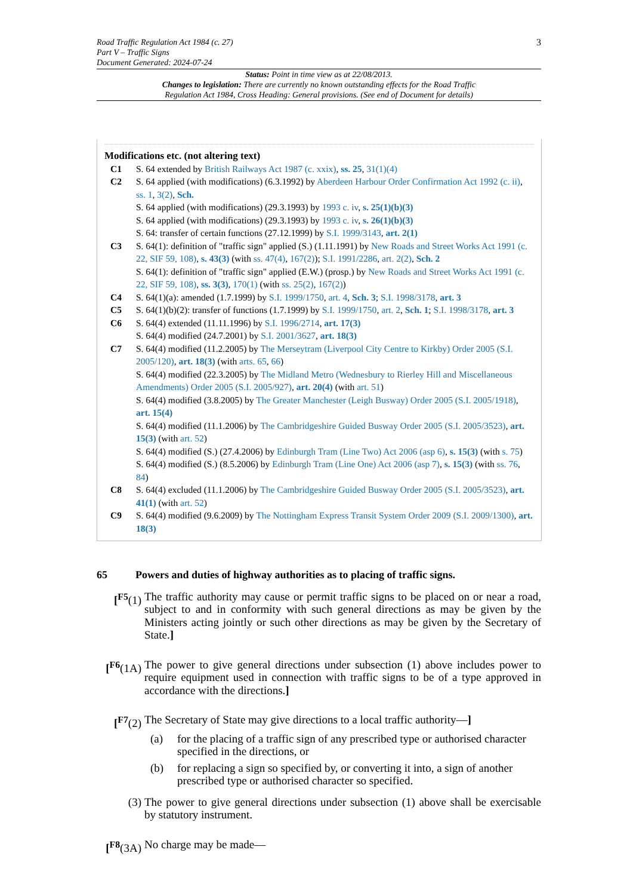Road Traffic Regulation Act 1984 (c. 27)
Part V – Traffic Signs
Document Generated: 2024-07-24
3
Status: Point in time view as at 22/08/2013.
Changes to legislation: There are currently no known outstanding effects for the Road Traffic
Regulation Act 1984, Cross Heading: General provisions. (See end of Document for details)
Modifications etc. (not altering text)
C1 S. 64 extended by British Railways Act 1987 (c. xxix), ss. 25, 31(1)(4)
C2 S. 64 applied (with modifications) (6.3.1992) by Aberdeen Harbour Order Confirmation Act 1992 (c. ii), ss. 1, 3(2), Sch.
S. 64 applied (with modifications) (29.3.1993) by 1993 c. iv, s. 25(1)(b)(3)
S. 64 applied (with modifications) (29.3.1993) by 1993 c. iv, s. 26(1)(b)(3)
S. 64: transfer of certain functions (27.12.1999) by S.I. 1999/3143, art. 2(1)
C3 S. 64(1): definition of "traffic sign" applied (S.) (1.11.1991) by New Roads and Street Works Act 1991 (c. 22, SIF 59, 108), s. 43(3) (with ss. 47(4), 167(2)); S.I. 1991/2286, art. 2(2), Sch. 2
S. 64(1): definition of "traffic sign" applied (E.W.) (prosp.) by New Roads and Street Works Act 1991 (c. 22, SIF 59, 108), ss. 3(3), 170(1) (with ss. 25(2), 167(2))
C4 S. 64(1)(a): amended (1.7.1999) by S.I. 1999/1750, art. 4, Sch. 3; S.I. 1998/3178, art. 3
C5 S. 64(1)(b)(2): transfer of functions (1.7.1999) by S.I. 1999/1750, art. 2, Sch. 1; S.I. 1998/3178, art. 3
C6 S. 64(4) extended (11.11.1996) by S.I. 1996/2714, art. 17(3)
S. 64(4) modified (24.7.2001) by S.I. 2001/3627, art. 18(3)
C7 S. 64(4) modified (11.2.2005) by The Merseytram (Liverpool City Centre to Kirkby) Order 2005 (S.I. 2005/120), art. 18(3) (with arts. 65, 66)
S. 64(4) modified (22.3.2005) by The Midland Metro (Wednesbury to Rierley Hill and Miscellaneous Amendments) Order 2005 (S.I. 2005/927), art. 20(4) (with art. 51)
S. 64(4) modified (3.8.2005) by The Greater Manchester (Leigh Busway) Order 2005 (S.I. 2005/1918), art. 15(4)
S. 64(4) modified (11.1.2006) by The Cambridgeshire Guided Busway Order 2005 (S.I. 2005/3523), art. 15(3) (with art. 52)
S. 64(4) modified (S.) (27.4.2006) by Edinburgh Tram (Line Two) Act 2006 (asp 6), s. 15(3) (with s. 75)
S. 64(4) modified (S.) (8.5.2006) by Edinburgh Tram (Line One) Act 2006 (asp 7), s. 15(3) (with ss. 76, 84)
C8 S. 64(4) excluded (11.1.2006) by The Cambridgeshire Guided Busway Order 2005 (S.I. 2005/3523), art. 41(1) (with art. 52)
C9 S. 64(4) modified (9.6.2009) by The Nottingham Express Transit System Order 2009 (S.I. 2009/1300), art. 18(3)
65 Powers and duties of highway authorities as to placing of traffic signs.
[<sup>F5</sup>(1) The traffic authority may cause or permit traffic signs to be placed on or near a road, subject to and in conformity with such general directions as may be given by the Ministers acting jointly or such other directions as may be given by the Secretary of State.]
[<sup>F6</sup>(1A)
The power to give general directions under subsection (1) above includes power to require equipment used in connection with traffic signs to be of a type approved in accordance with the directions.]
[<sup>F7</sup>(2) The Secretary of State may give directions to a local traffic authority—]
(a) for the placing of a traffic sign of any prescribed type or authorised character specified in the directions, or
(b) for replacing a sign so specified by, or converting it into, a sign of another prescribed type or authorised character so specified.
(3) The power to give general directions under subsection (1) above shall be exercisable by statutory instrument.
[<sup>F8</sup>(3A)
No charge may be made—